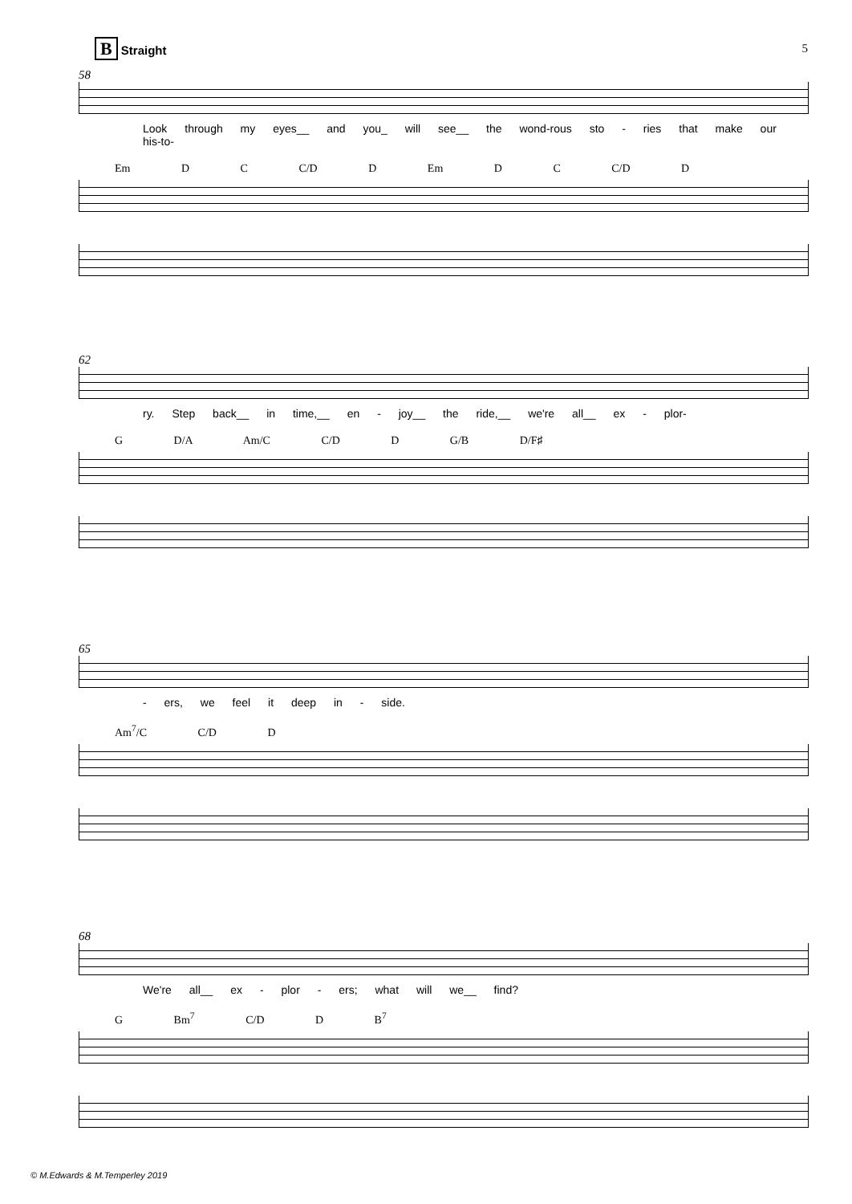5 B Straight
58
Look through my eyes__ and you_ will see__ the wond-rous sto - ries that make our his-to-
Em D C C/D D Em D C C/D D
62
ry. Step back__ in time,__ en - joy__ the ride,__ we're all__ ex - plor-
G D/A Am/C C/D D G/B D/F♯
65
- ers, we feel it deep in - side.
Am<sup>7</sup>/C C/D D
68
We're all__ ex - plor - ers; what will we__ find?
G Bm<sup>7</sup> C/D D B<sup>7</sup>
© M.Edwards & M.Temperley 2019